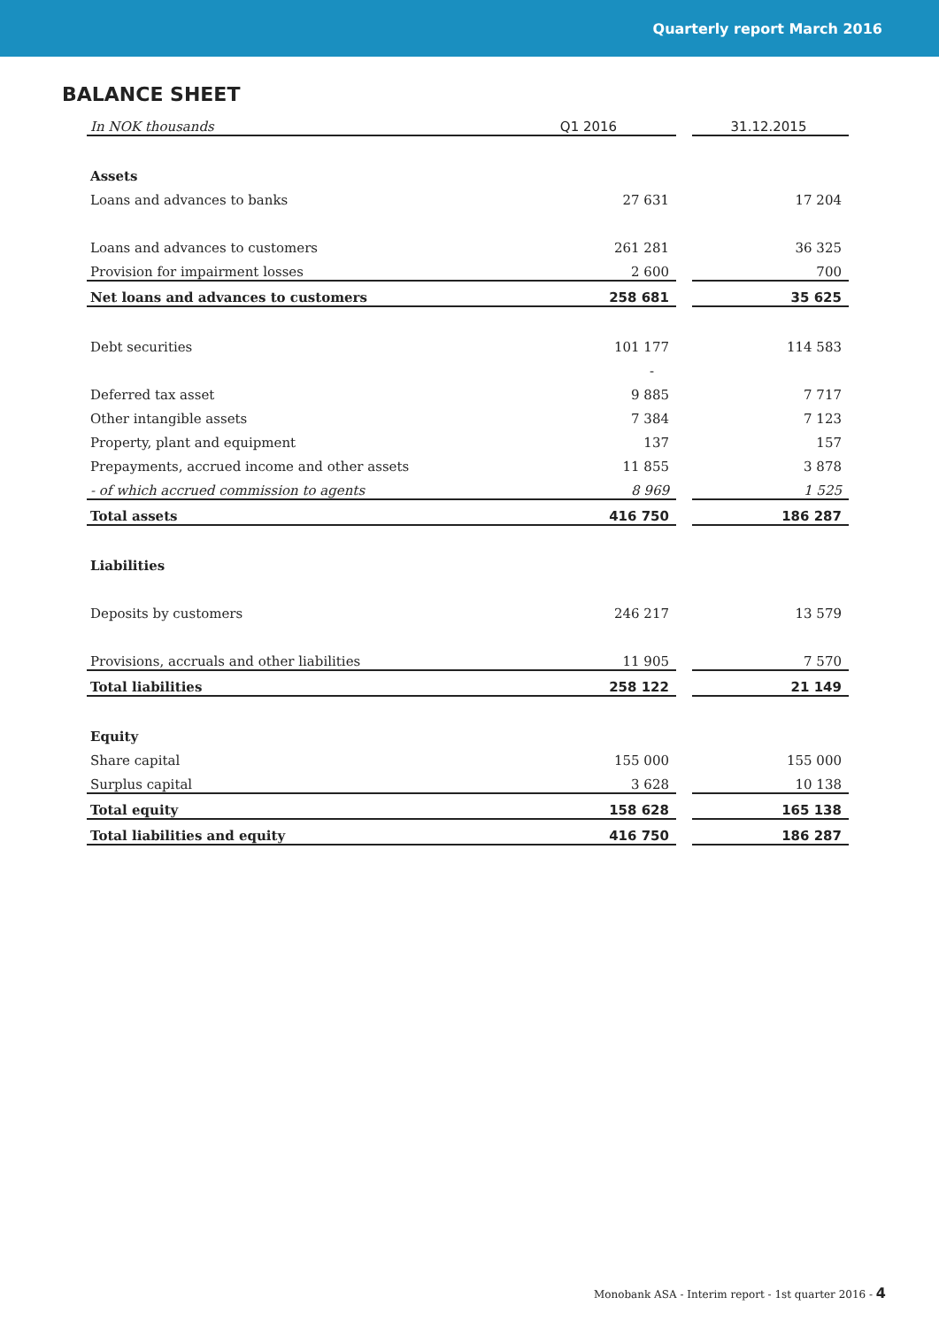Quarterly report March 2016
BALANCE SHEET
| In NOK thousands | Q1 2016 | | 31.12.2015 |
| Assets | | | |
| Loans and advances to banks | 27 631 | | 17 204 |
| Loans and advances to customers | 261 281 | | 36 325 |
| Provision for impairment losses | 2 600 | | 700 |
| Net loans and advances to customers | 258 681 | | 35 625 |
| Debt securities | 101 177 | | 114 583 |
| | - | | |
| Deferred tax asset | 9 885 | | 7 717 |
| Other intangible assets | 7 384 | | 7 123 |
| Property, plant and equipment | 137 | | 157 |
| Prepayments, accrued income and other assets | 11 855 | | 3 878 |
| - of which accrued commission to agents | 8 969 | | 1 525 |
| Total assets | 416 750 | | 186 287 |
| Liabilities | | | |
| Deposits by customers | 246 217 | | 13 579 |
| Provisions, accruals and other liabilities | 11 905 | | 7 570 |
| Total liabilities | 258 122 | | 21 149 |
| Equity | | | |
| Share capital | 155 000 | | 155 000 |
| Surplus capital | 3 628 | | 10 138 |
| Total equity | 158 628 | | 165 138 |
| Total liabilities and equity | 416 750 | | 186 287 |
Monobank ASA - Interim report - 1st quarter 2016 - 4